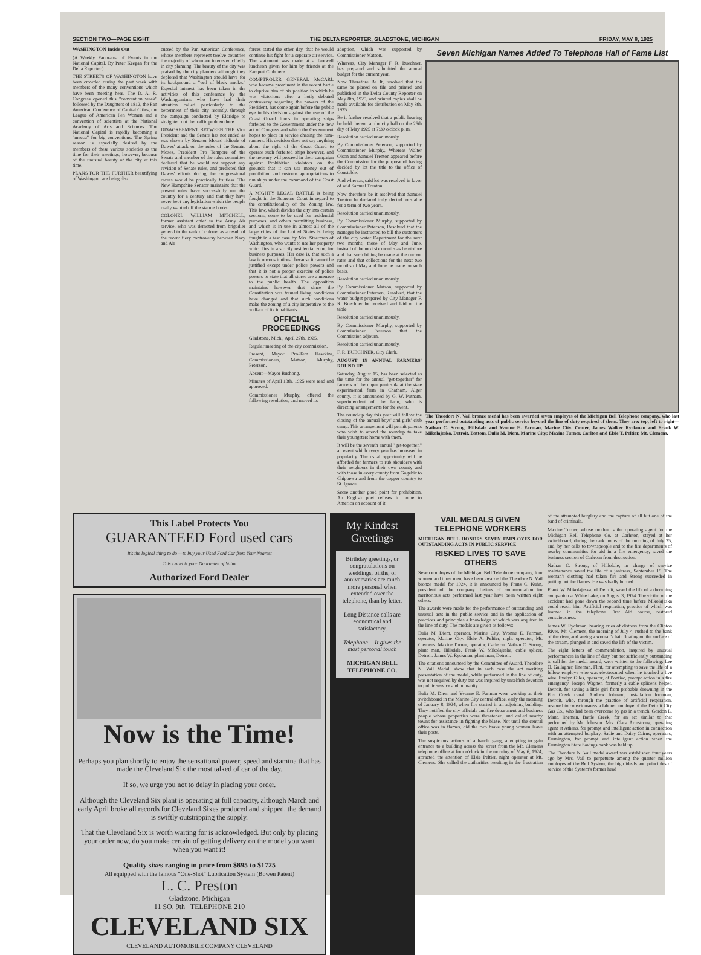SECTION TWO—PAGE EIGHT THE DELTA REPORTER, GLADSTONE, MICHIGAN FRIDAY, MAY 8, 1925
WASHINGTON Inside Out
(A Weekly Panorama of Events in the National Capital. By Peter Keegan for the Delta Reporter.)
THE STREETS OF WASHINGTON have been crowded during the past week with members of the many conventions which have been meeting here. The D. A. R. Congress opened this "convention week" followed by the Daughters of 1812, the Pan American Conference of Capital Cities, the League of American Pen Women and a convention of scientists at the National Academy of Arts and Sciences. The National Capital is rapidly becoming a "mecca" for big conventions. The Spring season is especially desired by the members of these various societies as the time for their meetings, however, because of the unusual beauty of the city at this time.
PLANS FOR THE FURTHER beautifying of Washington are being dis-
cussed by the Pan American Conference, whose members represent twelve countries the majority of whom are interested chiefly in city planning. The beauty of the city was praised by the city planners although they deplored that Washington should have for its background a "veil of black smoke." Especial interest has been taken in the activities of this conference by the Washingtonians who have had their attention called particularly to the betterment of their city recently, through the campaign conducted by Eldridge to straighten out the traffic problem here.
DISAGREEMENT BETWEEN THE Vice President and the Senate has not ended as was shown by Senator Moses' ridicule of Dawes' attack on the rules of the Senate. Moses, President Pro Tempore of the Senate and member of the rules committee declared that he would not support any revision of Senate rules, and predicted that Dawes' efforts during the congressional recess would be practically fruitless. The New Hampshire Senator maintains that the present rules have successfully run the country for a century and that they have never kept any legislation which the people really wanted off the statute books.
COLONEL WILLIAM MITCHELL, former assistant chief to the Army Air service, who was demoted from brigadier general to the rank of colonel as a result of the recent fiery controversy between Navy and Air
forces stated the other day, that he would continue his fight for a separate air service. The statement was made at a farewell luncheon given for him by friends at the Racquet Club here.
COMPTROLER GENERAL McCARL who became prominent in the recent battle to deprive him of his position in which he was victorious after a hotly debated controversy regarding the powers of the President, has come again before the public eye in his decision against the use of the Coast Guard funds in operating ships forfeited to the Government under the new act of Congress and which the Government hopes to place in service chasing the rum-runners. His decision does not say anything about the right of the Coast Guard to operate such forfeited ships however, and the treasury will proceed in their campaign against Prohibition violators on the grounds that it can use money out of prohibition and customs appropriations to run ships under the command of the Coast Guard.
A MIGHTY LEGAL BATTLE is being fought in the Supreme Court in regard to the constitutionality of the Zoning law. This law, which divides the city into certain sections, some to be used for residential purposes, and others permitting business, and which is in use in almost all of the large cities of the United States is being fought in a test case by Mrs. Steerman of Washington, who wants to use her property which lies in a strictly residential zone, for business purposes. Her case is, that such a law is unconstitutional because it cannot be justified except under police powers and that it is not a proper exercise of police powers to state that all stores are a menace to the public health. The opposition maintains however that since the Constitution was framed living conditions have changed and that such conditions make the zoning of a city imperative to the welfare of its inhabitants.
OFFICIAL PROCEEDINGS
Gladstone, Mich., April 27th, 1925.
Regular meeting of the city commission.
Present, Mayor Pro-Tem Hawkins, Commissioners, Matson, Murphy, Peterson.
Absent—Mayor Bushong.
Minutes of April 13th, 1925 were read and approved.
Commissioner Murphy, offered the following resolution, and moved its
adoption, which was supported by Commissioner Matson.
Whereas, City Manager F. R. Buechner, has prepared and submitted the annual budget for the current year.
Now Therefore Be It, resolved that the same be placed on file and printed and published in the Delta County Reporter on May 8th, 1925, and printed copies shall be made available for distribution on May 8th, 1925.
Be it further resolved that a public hearing be held thereon at the city hall on the 25th day of May 1925 at 7:30 o'clock p. m.
Resolution carried unanimously.
By Commissioner Peterson, supported by Commissioner Murphy, Whereas Walter Olson and Samuel Trenton appeared before the Commission for the purpose of having decided by lot the title to the office of Constable.
And whereas, said lot was resolved in favor of said Samuel Trenton.
Now therefore be it resolved that Samuel Trenton be declared truly elected constable for a term of two years.
Resolution carried unanimously.
By Commissioner Murphy, supported by Commissioner Peterson, Resolved that the manager be instructed to bill the customers of the city water Department for the next two months, those of May and June, instead of the next six months as heretofore and that such billing be made at the current rates and that collections for the next two months of May and June be made on such basis.
Resolution carried unanimously.
By Commissioner Matson, supported by Commissioner Peterson, Resolved, that the water budget prepared by City Manager F. R. Buechner be received and laid on the table.
Resolution carried unanimously.
By Commissioner Murphy, supported by Commissioner Peterson that the Commission adjourn.
Resolution carried unanimously.
F. R. BUECHNER, City Clerk.
AUGUST 15 ANNUAL FARMERS' ROUND UP
Saturday, August 15, has been selected as the time for the annual "get-together" for farmers of the upper peninsula at the state experimental farm in Chatham, Alger county, it is announced by G. W. Putnam, superintendent of the farm, who is directing arrangements for the event.
The round-up day this year will follow the closing of the annual boys' and girls' club camp. This arrangement will permit parents who wish to attend the roundup to take their youngsters home with them.
It will be the seventh annual "get-together," an event which every year has increased in popularity. The usual opportunity will be afforded for farmers to rub shoulders with their neighbors in their own county and with those in every county from Gogebic to Chippewa and from the copper country to St. Ignace.
Score another good point for prohibition. An English poet refuses to come to America on account of it.
Seven Michigan Names Added To Telephone Hall of Fame List
The Theodore N. Vail bronze medal has been awarded seven employes of the Michigan Bell Telephone company, who last year performed outstanding acts of public service beyond the line of duty required of them. They are: top, left to right—Nathan C. Strong, Hillsdale and Yvonne E. Farman, Marine City. Center, James Walker Ryckman and Frank W. Mikolajeska, Detroit. Bottom, Eulia M. Diem, Marine City; Maxine Turner, Carlton and Elsie T. Peltier, Mt. Clemens.
This Label Protects You
GUARANTEED Ford used cars
It's the logical thing to do —to buy your Used Ford Car from Your Nearest
This Label is your Guarantee of Value
Authorized Ford Dealer
Now is the Time!
Perhaps you plan shortly to enjoy the sensational power, speed and stamina that has made the Cleveland Six the most talked of car of the day.
If so, we urge you not to delay in placing your order.
Although the Cleveland Six plant is operating at full capacity, although March and early April broke all records for Cleveland Sixes produced and shipped, the demand is swiftly outstripping the supply.
That the Cleveland Six is worth waiting for is acknowledged. But only by placing your order now, do you make certain of getting delivery on the model you want when you want it!
Quality sixes ranging in price from $895 to $1725
All equipped with the famous "One-Shot" Lubrication System (Bowen Patent)
L. C. Preston
Gladstone, Michigan
11 SO. 9th TELEPHONE 210
CLEVELAND SIX
CLEVELAND AUTOMOBILE COMPANY CLEVELAND
My Kindest Greetings
Birthday greetings, or congratulations on weddings, births, or anniversaries are much more personal when extended over the telephone, than by letter.
Long Distance calls are economical and satisfactory.
Telephone— It gives the most personal touch
MICHIGAN BELL TELEPHONE CO.
VAIL MEDALS GIVEN TELEPHONE WORKERS
MICHIGAN BELL HONORS SEVEN EMPLOYES FOR OUTSTANDING ACTS IN PUBLIC SERVICE
RISKED LIVES TO SAVE OTHERS
Seven employes of the Michigan Bell Telephone company, four women and three men, have been awarded the Theodore N. Vail bronze medal for 1924, it is announced by Frans C. Kuhn, president of the company. Letters of commendation for meritorious acts performed last year have been written eight others.
The awards were made for the performance of outstanding and unusual acts in the public service and in the application of practices and principles a knowledge of which was acquired in the line of duty. The medals are given as follows:
Eulia M. Diem, operator, Marine City. Yvonne E. Farman, operator, Marine City. Elsie A. Peltier, night operator, Mt. Clemens. Maxine Turner, operator, Carleton. Nathan C. Strong, plant man, Hillsdale. Frank W. Mikolajeska, cable splicer, Detroit. James W. Ryckman, plant man, Detroit.
The citations announced by the Committee of Award, Theodore N. Vail Medal, show that in each case the act meriting presentation of the medal, while performed in the line of duty, was not required by duty but was inspired by unselfish devotion to public service and humanity.
Eulia M. Diem and Yvonne E. Farman were working at their switchboard in the Marine City central office, early the morning of January 8, 1924, when fire started in an adjoining building. They notified the city officials and fire department and business people whose properties were threatened, and called nearby towns for assistance in fighting the blaze. Not until the central office was in flames, did the two brave young women leave their posts.
The suspicious actions of a bandit gang, attempting to gain entrance to a building across the street from the Mt. Clemens telephone office at four o'clock in the morning of May 6, 1924, attracted the attention of Elsie Peltier, night operator at Mt. Clemens. She called the authorities resulting in the frustration of the attempted burglary and the capture of all but one of the band of criminals.
Maxine Turner, whose mother is the operating agent for the Michigan Bell Telephone Co. at Carleton, stayed at her switchboard, during the dark hours of the morning of July 25, and, by her calls to townspeople and to the fire departments of nearby communities for aid in a fire emergency, saved the business section of Carleton from destruction.
Nathan C. Strong, of Hillsdale, in charge of service maintenance saved the life of a janitress, September 19. The woman's clothing had taken fire and Strong succeeded in putting out the flames. He was badly burned.
Frank W. Mikolajeska, of Detroit, saved the life of a drowning companion at White Lake, on August 3, 1924. The victim of the accident had gone down the second time before Mikolajeska could reach him. Artificial respiration, practice of which was learned in the telephone First Aid course, restored consciousness.
James W. Ryckman, hearing cries of distress from the Clinton River, Mt. Clemens, the morning of July 4, rushed to the bank of the river, and seeing a woman's hair floating on the surface of the stream, plunged in and saved the life of the victim.
The eight letters of commendation, inspired by unusual performances in the line of duty but not sufficiently outstanding to call for the medal award, were written to the following: Lee O. Gallagher, lineman, Flint, for attempting to save the life of a fellow employe who was electrocuted when he touched a live wire. Evelyn Giles, operator, of Pontiac, prompt action in a fire emergency. Joseph Wagner, formerly a cable splicer's helper, Detroit, for saving a little girl from probable drowning in the Fox Creek canal. Andrew Johnson, installation foreman, Detroit, who, through the practice of artificial respiration, restored to consciousness a laborer employe of the Detroit City Gas Co., who had been overcome by gas in a trench. Gordon L. Mant, lineman, Battle Creek, for an act similar to that performed by Mr. Johnson. Mrs. Clara Armstrong, operating agent at Athens, for prompt and intelligent action in connection with an attempted burglary. Sadie and Daisy Cairns, operators, Farmington, for prompt and intelligent action when the Farmington State Savings bank was held up.
The Theodore N. Vail medal award was established four years ago by Mrs. Vail to perpetuate among the quarter million employes of the Bell System, the high ideals and principles of service of the System's former head